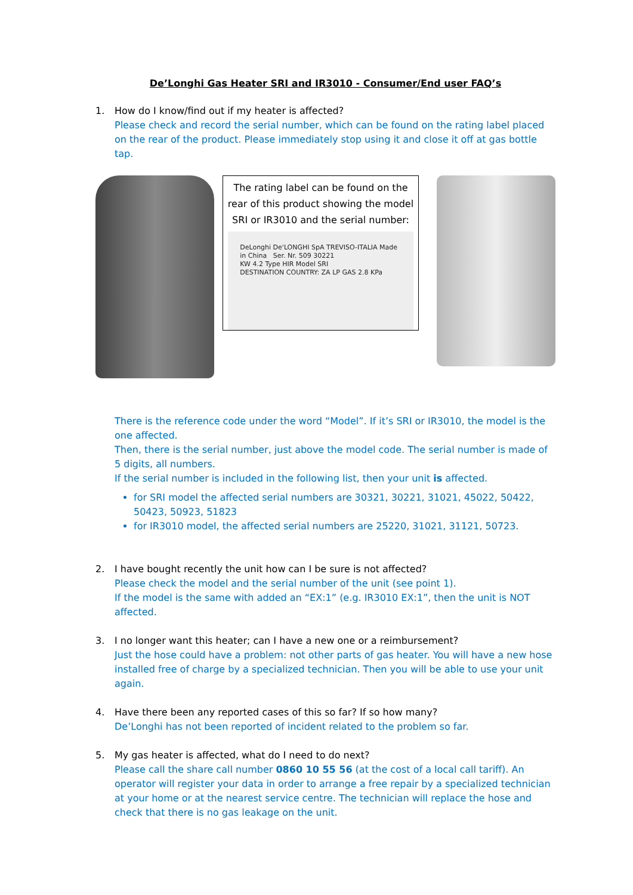De’Longhi Gas Heater SRI and IR3010 - Consumer/End user FAQ’s
1. How do I know/find out if my heater is affected?
Please check and record the serial number, which can be found on the rating label placed on the rear of the product. Please immediately stop using it and close it off at gas bottle tap.
The rating label can be found on the rear of this product showing the model SRI or IR3010 and the serial number:
DeLonghi De'LONGHI SpA TREVISO-ITALIA Made in China Ser. Nr. 509 30221
KW 4.2 Type HIR Model SRI
DESTINATION COUNTRY: ZA LP GAS 2.8 KPa
There is the reference code under the word “Model”. If it’s SRI or IR3010, the model is the one affected.
Then, there is the serial number, just above the model code. The serial number is made of 5 digits, all numbers.
If the serial number is included in the following list, then your unit is affected.
for SRI model the affected serial numbers are 30321, 30221, 31021, 45022, 50422, 50423, 50923, 51823
for IR3010 model, the affected serial numbers are 25220, 31021, 31121, 50723.
2. I have bought recently the unit how can I be sure is not affected?
Please check the model and the serial number of the unit (see point 1).
If the model is the same with added an “EX:1” (e.g. IR3010 EX:1”, then the unit is NOT affected.
3. I no longer want this heater; can I have a new one or a reimbursement?
Just the hose could have a problem: not other parts of gas heater. You will have a new hose installed free of charge by a specialized technician. Then you will be able to use your unit again.
4. Have there been any reported cases of this so far? If so how many?
De’Longhi has not been reported of incident related to the problem so far.
5. My gas heater is affected, what do I need to do next?
Please call the share call number 0860 10 55 56 (at the cost of a local call tariff). An operator will register your data in order to arrange a free repair by a specialized technician at your home or at the nearest service centre. The technician will replace the hose and check that there is no gas leakage on the unit.